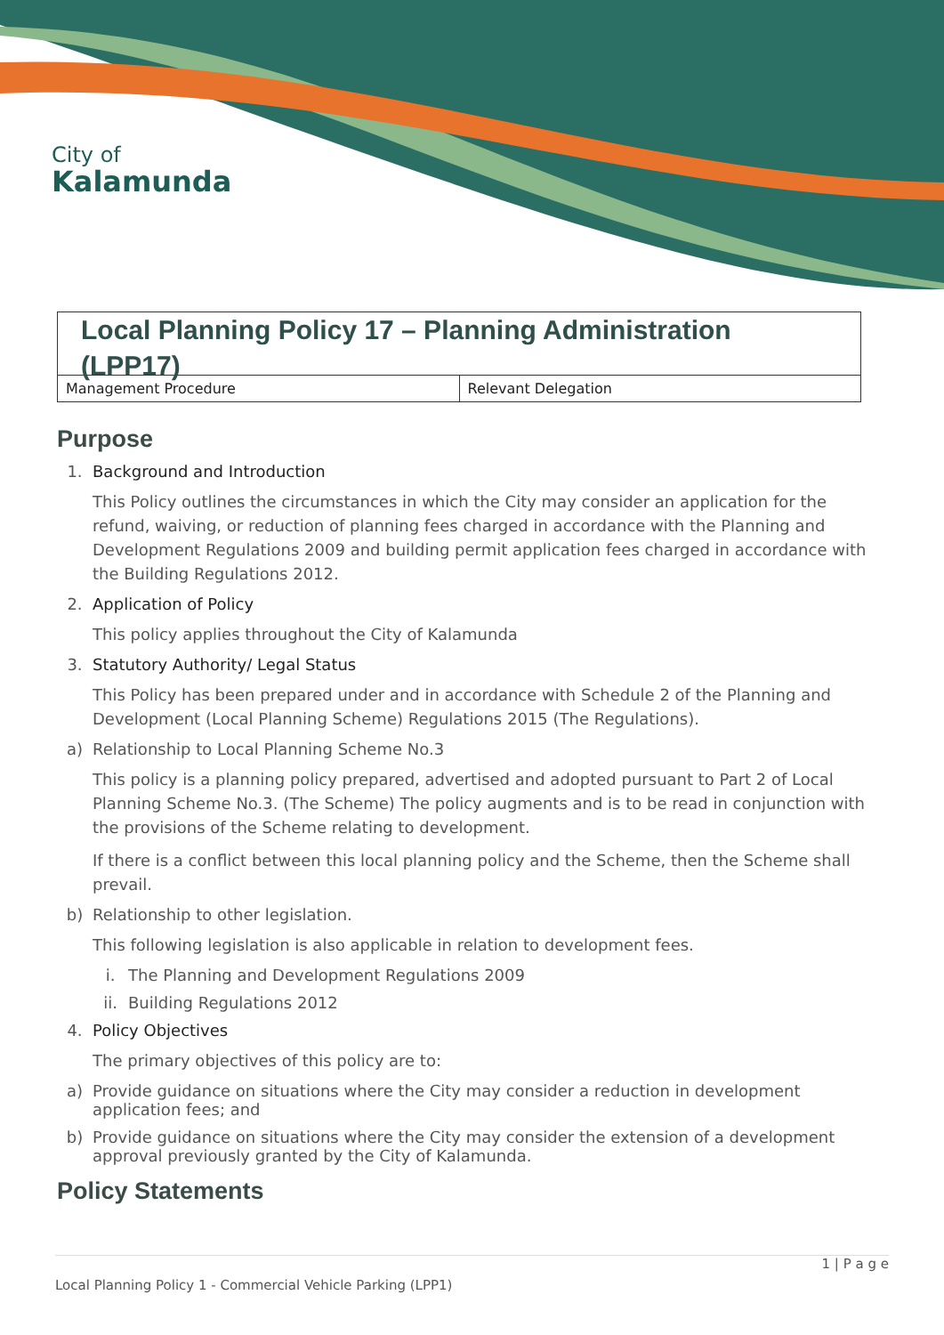City of
Kalamunda
Local Planning Policy 17 – Planning Administration (LPP17)
| Management Procedure | Relevant Delegation |
Purpose
1. Background and Introduction
This Policy outlines the circumstances in which the City may consider an application for the refund, waiving, or reduction of planning fees charged in accordance with the Planning and Development Regulations 2009 and building permit application fees charged in accordance with the Building Regulations 2012.
2. Application of Policy
This policy applies throughout the City of Kalamunda
3. Statutory Authority/ Legal Status
This Policy has been prepared under and in accordance with Schedule 2 of the Planning and Development (Local Planning Scheme) Regulations 2015 (The Regulations).
a) Relationship to Local Planning Scheme No.3
This policy is a planning policy prepared, advertised and adopted pursuant to Part 2 of Local Planning Scheme No.3. (The Scheme) The policy augments and is to be read in conjunction with the provisions of the Scheme relating to development.
If there is a conflict between this local planning policy and the Scheme, then the Scheme shall prevail.
b) Relationship to other legislation.
This following legislation is also applicable in relation to development fees.
i. The Planning and Development Regulations 2009
ii. Building Regulations 2012
4. Policy Objectives
The primary objectives of this policy are to:
a) Provide guidance on situations where the City may consider a reduction in development application fees; and
b) Provide guidance on situations where the City may consider the extension of a development approval previously granted by the City of Kalamunda.
Policy Statements
1 | P a g e
Local Planning Policy 1 - Commercial Vehicle Parking (LPP1)